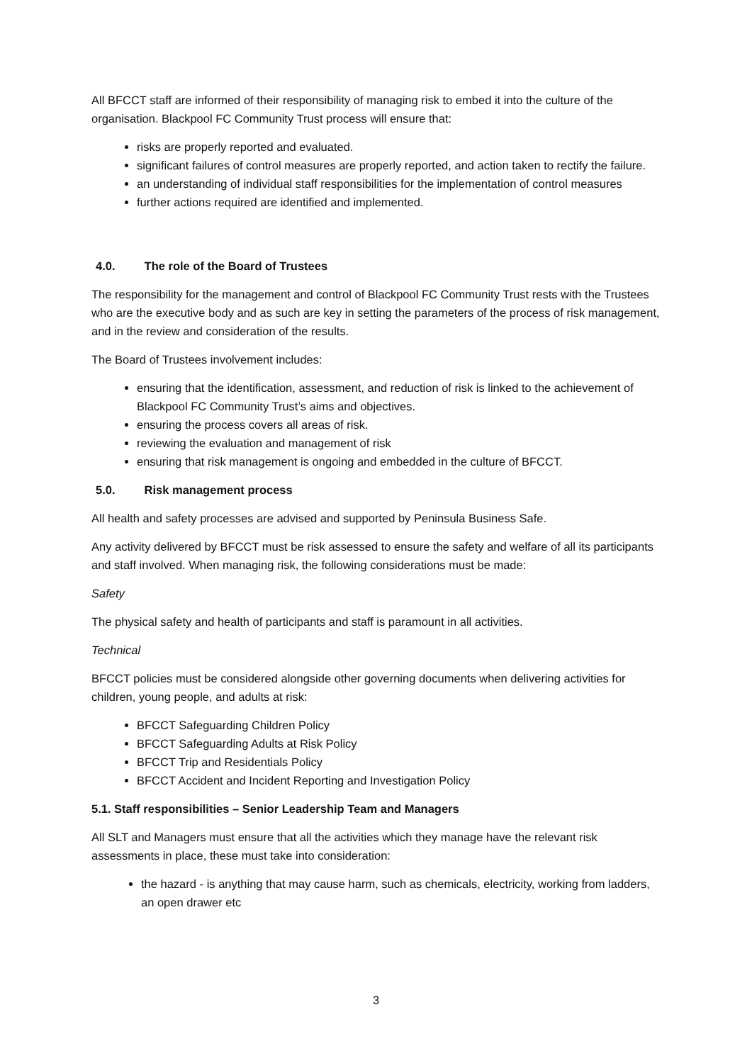All BFCCT staff are informed of their responsibility of managing risk to embed it into the culture of the organisation. Blackpool FC Community Trust process will ensure that:
risks are properly reported and evaluated.
significant failures of control measures are properly reported, and action taken to rectify the failure.
an understanding of individual staff responsibilities for the implementation of control measures
further actions required are identified and implemented.
4.0. The role of the Board of Trustees
The responsibility for the management and control of Blackpool FC Community Trust rests with the Trustees who are the executive body and as such are key in setting the parameters of the process of risk management, and in the review and consideration of the results.
The Board of Trustees involvement includes:
ensuring that the identification, assessment, and reduction of risk is linked to the achievement of Blackpool FC Community Trust’s aims and objectives.
ensuring the process covers all areas of risk.
reviewing the evaluation and management of risk
ensuring that risk management is ongoing and embedded in the culture of BFCCT.
5.0. Risk management process
All health and safety processes are advised and supported by Peninsula Business Safe.
Any activity delivered by BFCCT must be risk assessed to ensure the safety and welfare of all its participants and staff involved. When managing risk, the following considerations must be made:
Safety
The physical safety and health of participants and staff is paramount in all activities.
Technical
BFCCT policies must be considered alongside other governing documents when delivering activities for children, young people, and adults at risk:
BFCCT Safeguarding Children Policy
BFCCT Safeguarding Adults at Risk Policy
BFCCT Trip and Residentials Policy
BFCCT Accident and Incident Reporting and Investigation Policy
5.1. Staff responsibilities – Senior Leadership Team and Managers
All SLT and Managers must ensure that all the activities which they manage have the relevant risk assessments in place, these must take into consideration:
the hazard - is anything that may cause harm, such as chemicals, electricity, working from ladders, an open drawer etc
3